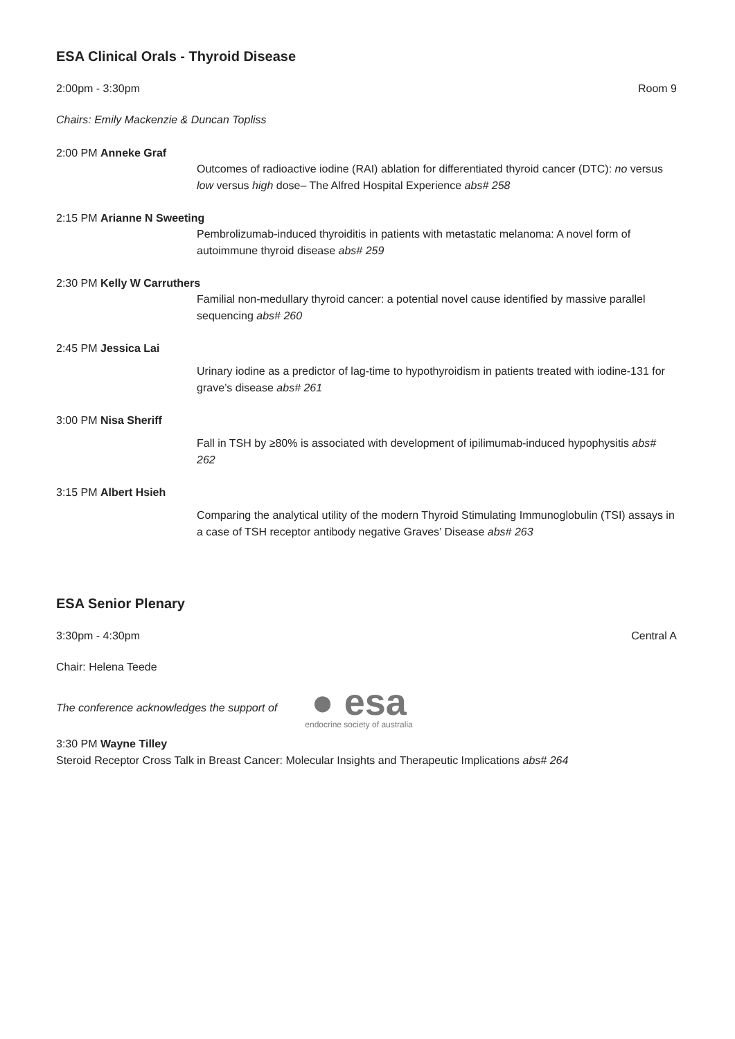ESA Clinical Orals - Thyroid Disease
2:00pm - 3:30pm Room 9
Chairs: Emily Mackenzie & Duncan Topliss
2:00 PM Anneke Graf
Outcomes of radioactive iodine (RAI) ablation for differentiated thyroid cancer (DTC): no versus low versus high dose– The Alfred Hospital Experience abs# 258
2:15 PM Arianne N Sweeting
Pembrolizumab-induced thyroiditis in patients with metastatic melanoma: A novel form of autoimmune thyroid disease abs# 259
2:30 PM Kelly W Carruthers
Familial non-medullary thyroid cancer: a potential novel cause identified by massive parallel sequencing abs# 260
2:45 PM Jessica Lai
Urinary iodine as a predictor of lag-time to hypothyroidism in patients treated with iodine-131 for grave’s disease abs# 261
3:00 PM Nisa Sheriff
Fall in TSH by ≥80% is associated with development of ipilimumab-induced hypophysitis abs# 262
3:15 PM Albert Hsieh
Comparing the analytical utility of the modern Thyroid Stimulating Immunoglobulin (TSI) assays in a case of TSH receptor antibody negative Graves’ Disease abs# 263
ESA Senior Plenary
3:30pm - 4:30pm Central A
Chair: Helena Teede
The conference acknowledges the support of
● esa
endocrine society of australia
3:30 PM Wayne Tilley
Steroid Receptor Cross Talk in Breast Cancer: Molecular Insights and Therapeutic Implications abs# 264